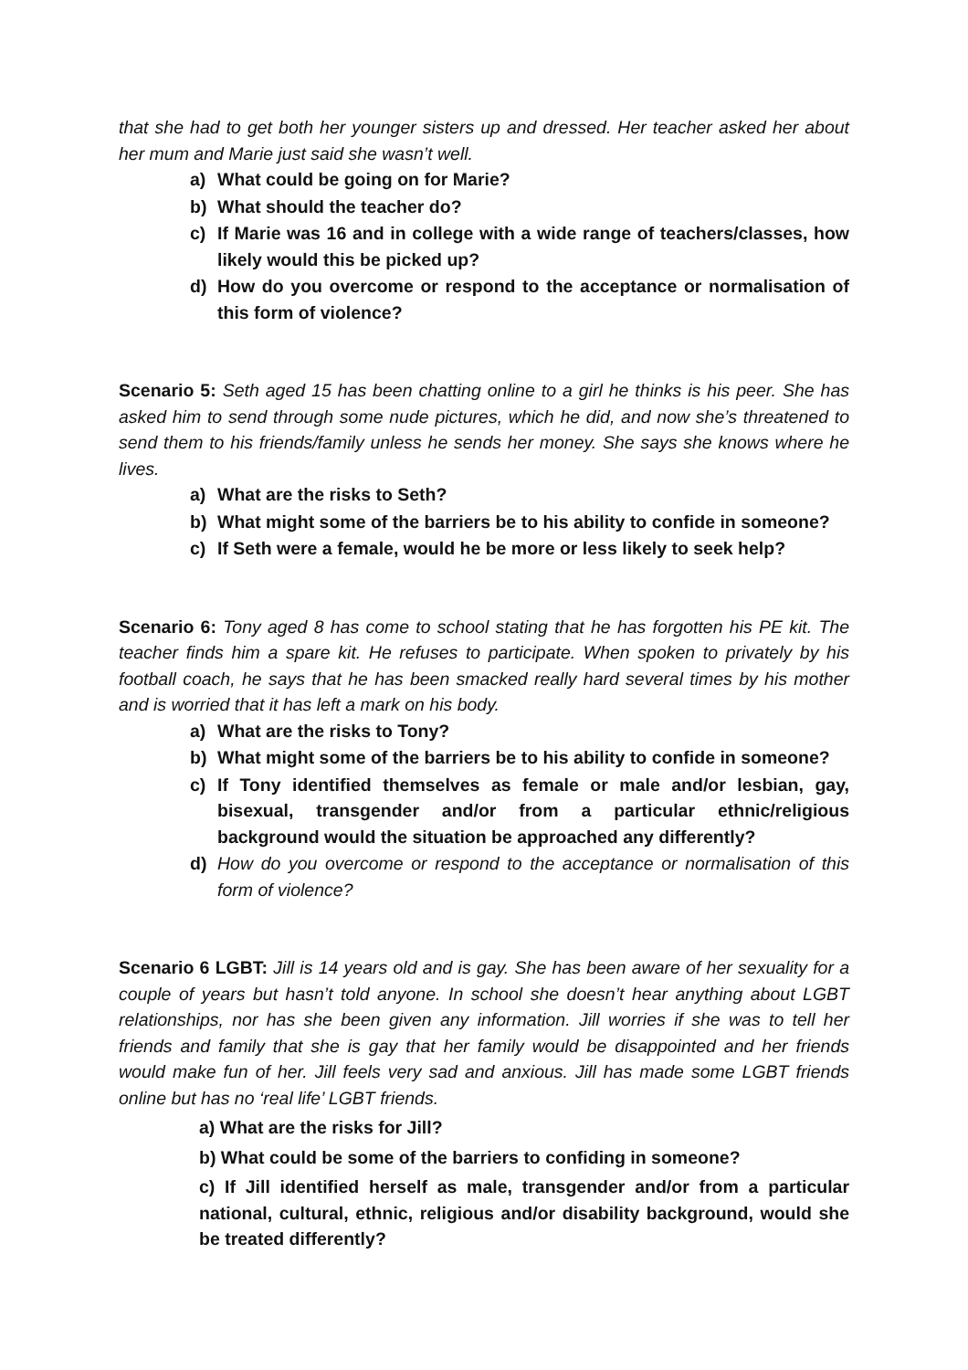that she had to get both her younger sisters up and dressed. Her teacher asked her about her mum and Marie just said she wasn’t well.
a) What could be going on for Marie?
b) What should the teacher do?
c) If Marie was 16 and in college with a wide range of teachers/classes, how likely would this be picked up?
d) How do you overcome or respond to the acceptance or normalisation of this form of violence?
Scenario 5: Seth aged 15 has been chatting online to a girl he thinks is his peer. She has asked him to send through some nude pictures, which he did, and now she’s threatened to send them to his friends/family unless he sends her money. She says she knows where he lives.
a) What are the risks to Seth?
b) What might some of the barriers be to his ability to confide in someone?
c) If Seth were a female, would he be more or less likely to seek help?
Scenario 6: Tony aged 8 has come to school stating that he has forgotten his PE kit. The teacher finds him a spare kit. He refuses to participate. When spoken to privately by his football coach, he says that he has been smacked really hard several times by his mother and is worried that it has left a mark on his body.
a) What are the risks to Tony?
b) What might some of the barriers be to his ability to confide in someone?
c) If Tony identified themselves as female or male and/or lesbian, gay, bisexual, transgender and/or from a particular ethnic/religious background would the situation be approached any differently?
d) How do you overcome or respond to the acceptance or normalisation of this form of violence?
Scenario 6 LGBT: Jill is 14 years old and is gay. She has been aware of her sexuality for a couple of years but hasn’t told anyone. In school she doesn’t hear anything about LGBT relationships, nor has she been given any information. Jill worries if she was to tell her friends and family that she is gay that her family would be disappointed and her friends would make fun of her. Jill feels very sad and anxious. Jill has made some LGBT friends online but has no ‘real life’ LGBT friends.
a) What are the risks for Jill?
b) What could be some of the barriers to confiding in someone?
c) If Jill identified herself as male, transgender and/or from a particular national, cultural, ethnic, religious and/or disability background, would she be treated differently?